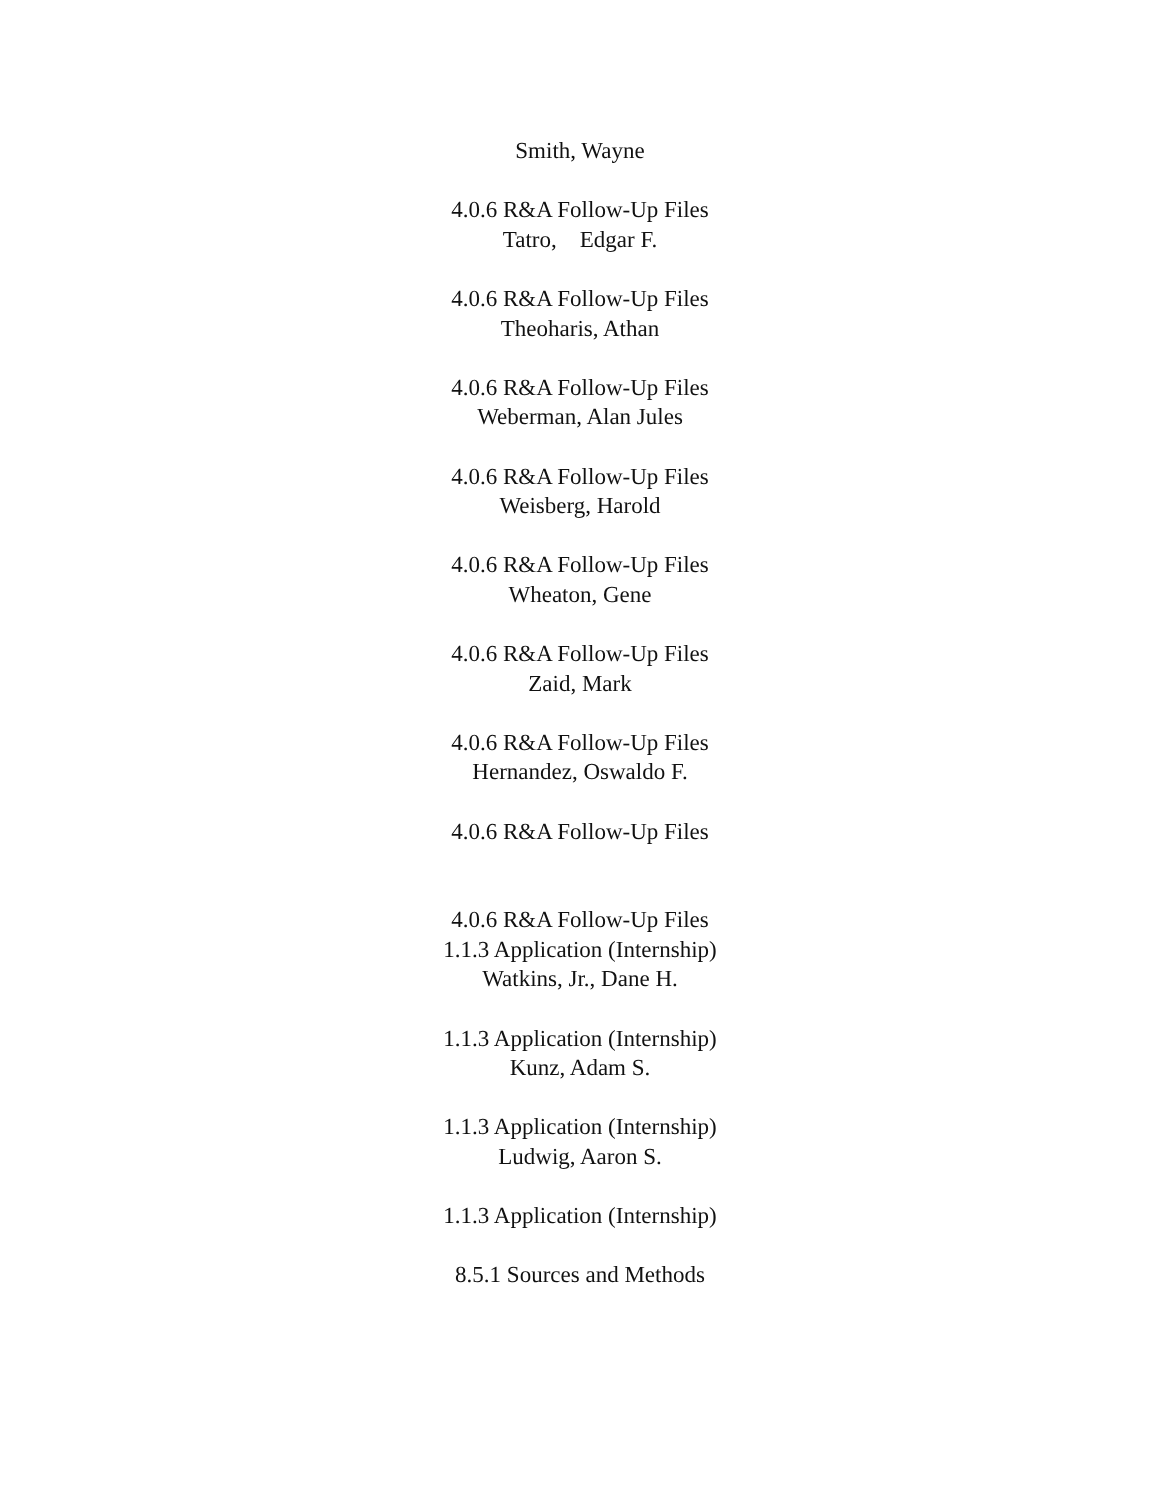Smith, Wayne
4.0.6 R&A Follow-Up Files
Tatro, Edgar F.
4.0.6 R&A Follow-Up Files
Theoharis, Athan
4.0.6 R&A Follow-Up Files
Weberman, Alan Jules
4.0.6 R&A Follow-Up Files
Weisberg, Harold
4.0.6 R&A Follow-Up Files
Wheaton, Gene
4.0.6 R&A Follow-Up Files
Zaid, Mark
4.0.6 R&A Follow-Up Files
Hernandez, Oswaldo F.
4.0.6 R&A Follow-Up Files
4.0.6 R&A Follow-Up Files
1.1.3 Application (Internship)
Watkins, Jr., Dane H.
1.1.3 Application (Internship)
Kunz, Adam S.
1.1.3 Application (Internship)
Ludwig, Aaron S.
1.1.3 Application (Internship)
8.5.1 Sources and Methods